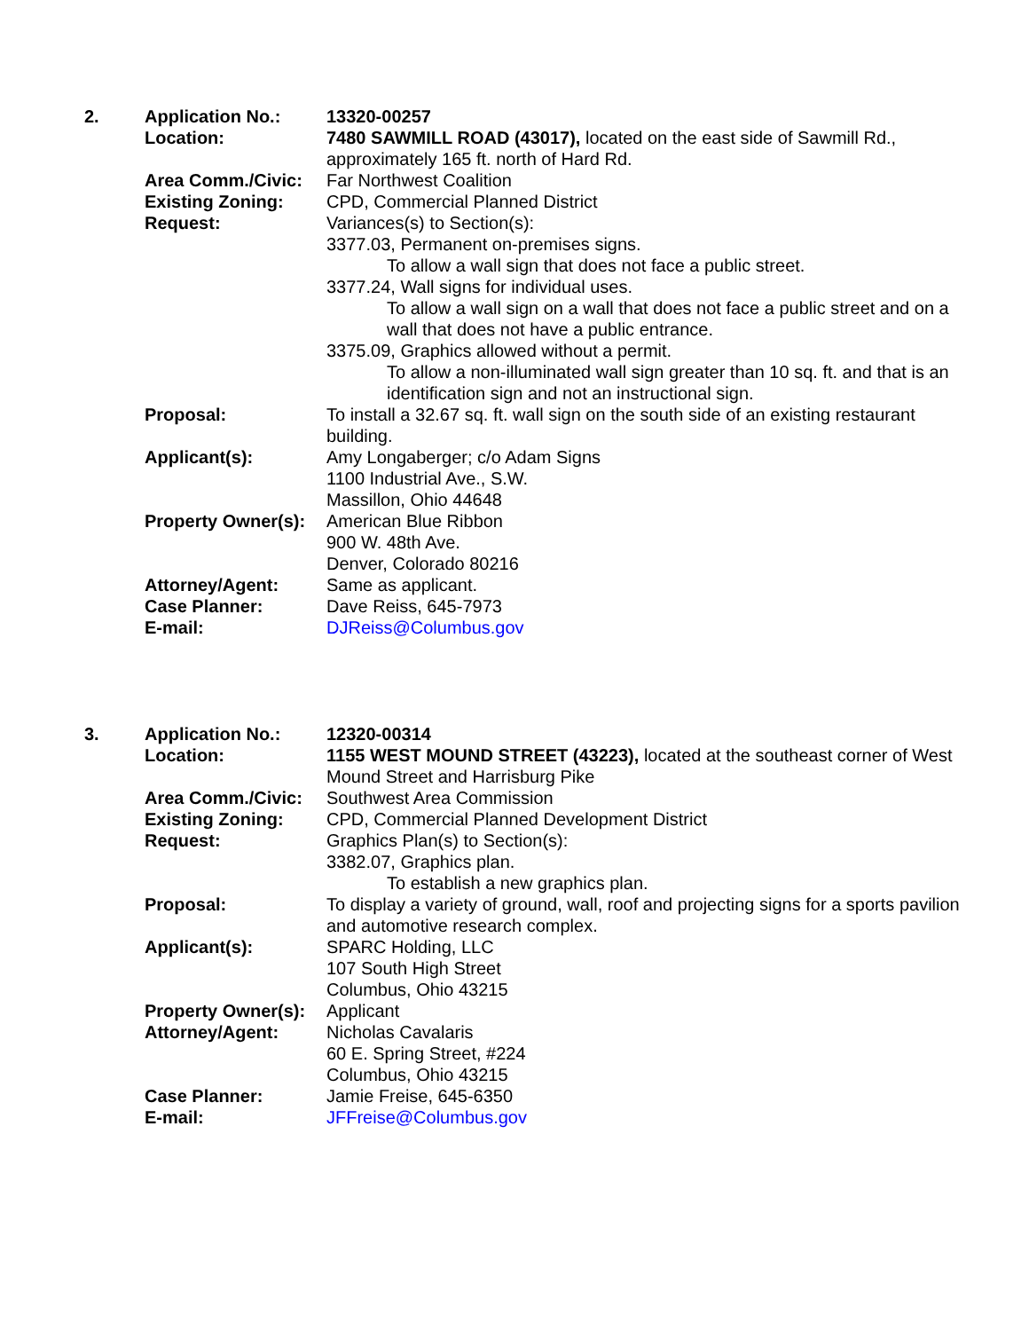2. Application No.: 13320-00257
Location: 7480 SAWMILL ROAD (43017), located on the east side of Sawmill Rd., approximately 165 ft. north of Hard Rd.
Area Comm./Civic: Far Northwest Coalition
Existing Zoning: CPD, Commercial Planned District
Request: Variances(s) to Section(s):
3377.03, Permanent on-premises signs.
To allow a wall sign that does not face a public street.
3377.24, Wall signs for individual uses.
To allow a wall sign on a wall that does not face a public street and on a wall that does not have a public entrance.
3375.09, Graphics allowed without a permit.
To allow a non-illuminated wall sign greater than 10 sq. ft. and that is an identification sign and not an instructional sign.
Proposal: To install a 32.67 sq. ft. wall sign on the south side of an existing restaurant building.
Applicant(s): Amy Longaberger; c/o Adam Signs
1100 Industrial Ave., S.W.
Massillon, Ohio 44648
Property Owner(s):
American Blue Ribbon
900 W. 48th Ave.
Denver, Colorado 80216
Attorney/Agent: Same as applicant.
Case Planner: Dave Reiss, 645-7973
E-mail: DJReiss@Columbus.gov
3. Application No.: 12320-00314
Location: 1155 WEST MOUND STREET (43223), located at the southeast corner of West Mound Street and Harrisburg Pike
Area Comm./Civic: Southwest Area Commission
Existing Zoning: CPD, Commercial Planned Development District
Request: Graphics Plan(s) to Section(s):
3382.07, Graphics plan.
To establish a new graphics plan.
Proposal: To display a variety of ground, wall, roof and projecting signs for a sports pavilion and automotive research complex.
Applicant(s): SPARC Holding, LLC
107 South High Street
Columbus, Ohio 43215
Property Owner(s):
Applicant
Attorney/Agent: Nicholas Cavalaris
60 E. Spring Street, #224
Columbus, Ohio 43215
Case Planner: Jamie Freise, 645-6350
E-mail: JFFreise@Columbus.gov